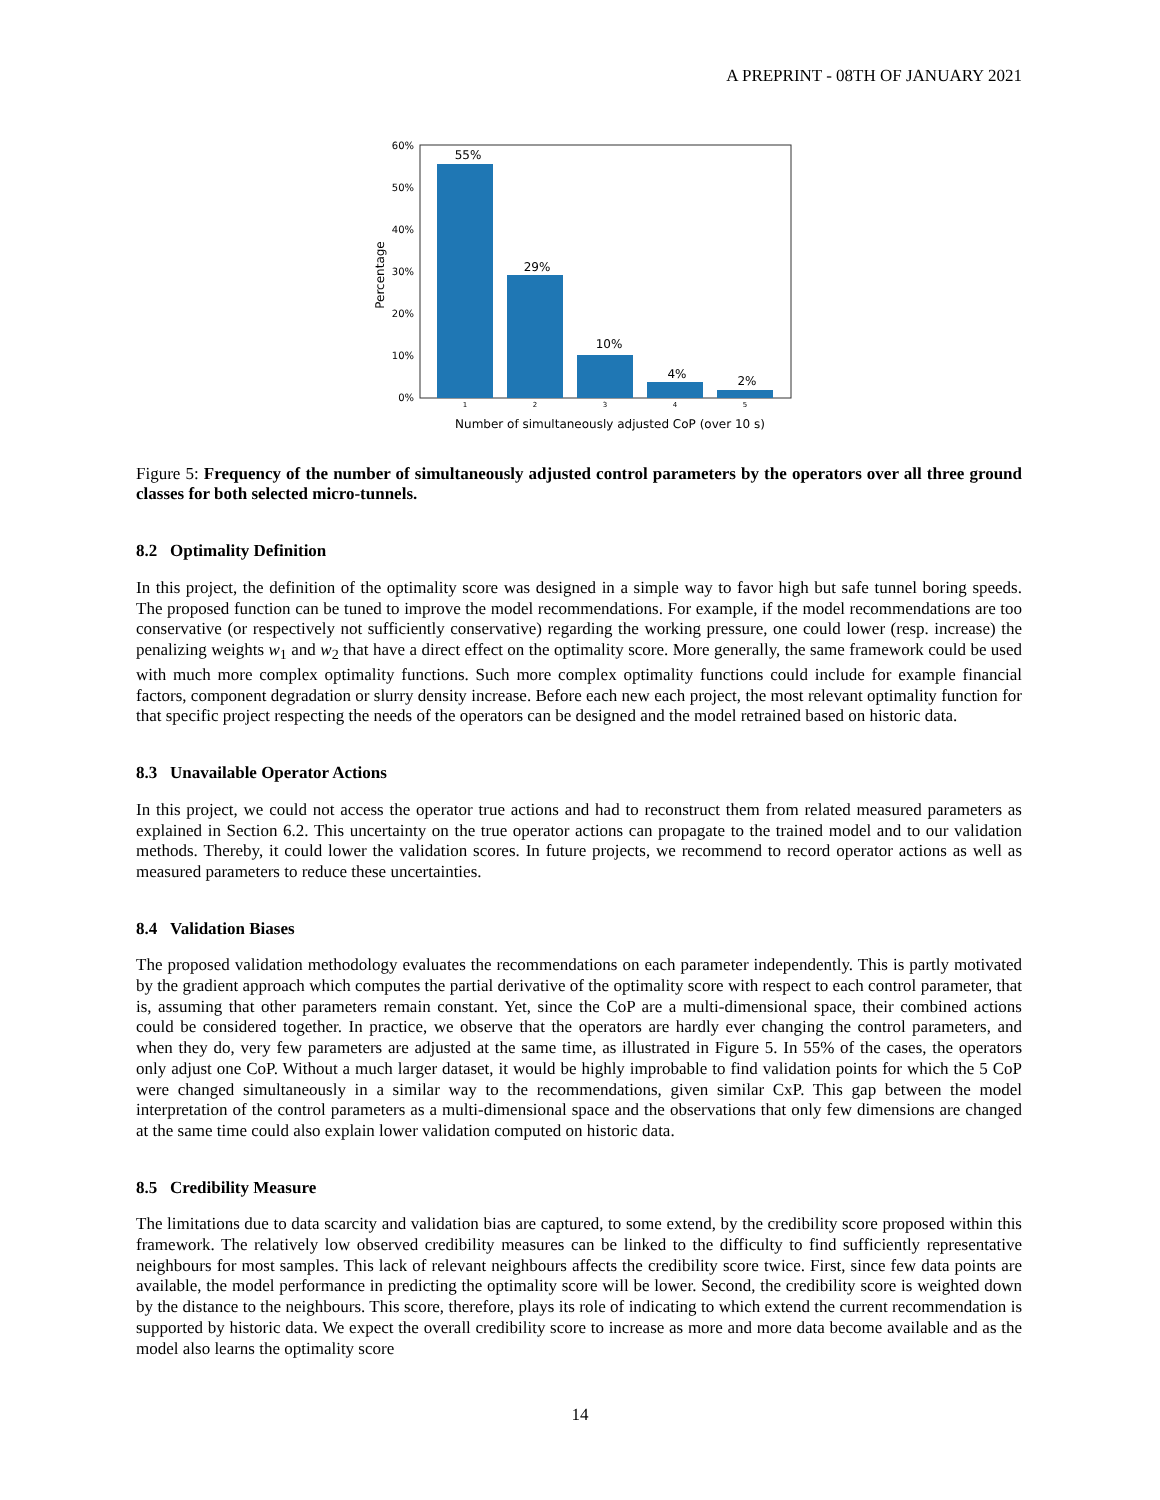A PREPRINT - 08TH OF JANUARY 2021
60%
50%
40%
30%
20%
10%
0%
Percentage
55%
29%
10%
4%
2%
Number of simultaneously adjusted CoP (over 10 s)
1
2
3
4
5
Figure 5: Frequency of the number of simultaneously adjusted control parameters by the operators over all three ground classes for both selected micro-tunnels.
8.2 Optimality Definition
In this project, the definition of the optimality score was designed in a simple way to favor high but safe tunnel boring speeds. The proposed function can be tuned to improve the model recommendations. For example, if the model recommendations are too conservative (or respectively not sufficiently conservative) regarding the working pressure, one could lower (resp. increase) the penalizing weights w<sub>1</sub> and w<sub>2</sub> that have a direct effect on the optimality score. More generally, the same framework could be used with much more complex optimality functions. Such more complex optimality functions could include for example financial factors, component degradation or slurry density increase. Before each new each project, the most relevant optimality function for that specific project respecting the needs of the operators can be designed and the model retrained based on historic data.
8.3 Unavailable Operator Actions
In this project, we could not access the operator true actions and had to reconstruct them from related measured parameters as explained in Section 6.2. This uncertainty on the true operator actions can propagate to the trained model and to our validation methods. Thereby, it could lower the validation scores. In future projects, we recommend to record operator actions as well as measured parameters to reduce these uncertainties.
8.4 Validation Biases
The proposed validation methodology evaluates the recommendations on each parameter independently. This is partly motivated by the gradient approach which computes the partial derivative of the optimality score with respect to each control parameter, that is, assuming that other parameters remain constant. Yet, since the CoP are a multi-dimensional space, their combined actions could be considered together. In practice, we observe that the operators are hardly ever changing the control parameters, and when they do, very few parameters are adjusted at the same time, as illustrated in Figure 5. In 55% of the cases, the operators only adjust one CoP. Without a much larger dataset, it would be highly improbable to find validation points for which the 5 CoP were changed simultaneously in a similar way to the recommendations, given similar CxP. This gap between the model interpretation of the control parameters as a multi-dimensional space and the observations that only few dimensions are changed at the same time could also explain lower validation computed on historic data.
8.5 Credibility Measure
The limitations due to data scarcity and validation bias are captured, to some extend, by the credibility score proposed within this framework. The relatively low observed credibility measures can be linked to the difficulty to find sufficiently representative neighbours for most samples. This lack of relevant neighbours affects the credibility score twice. First, since few data points are available, the model performance in predicting the optimality score will be lower. Second, the credibility score is weighted down by the distance to the neighbours. This score, therefore, plays its role of indicating to which extend the current recommendation is supported by historic data. We expect the overall credibility score to increase as more and more data become available and as the model also learns the optimality score
14